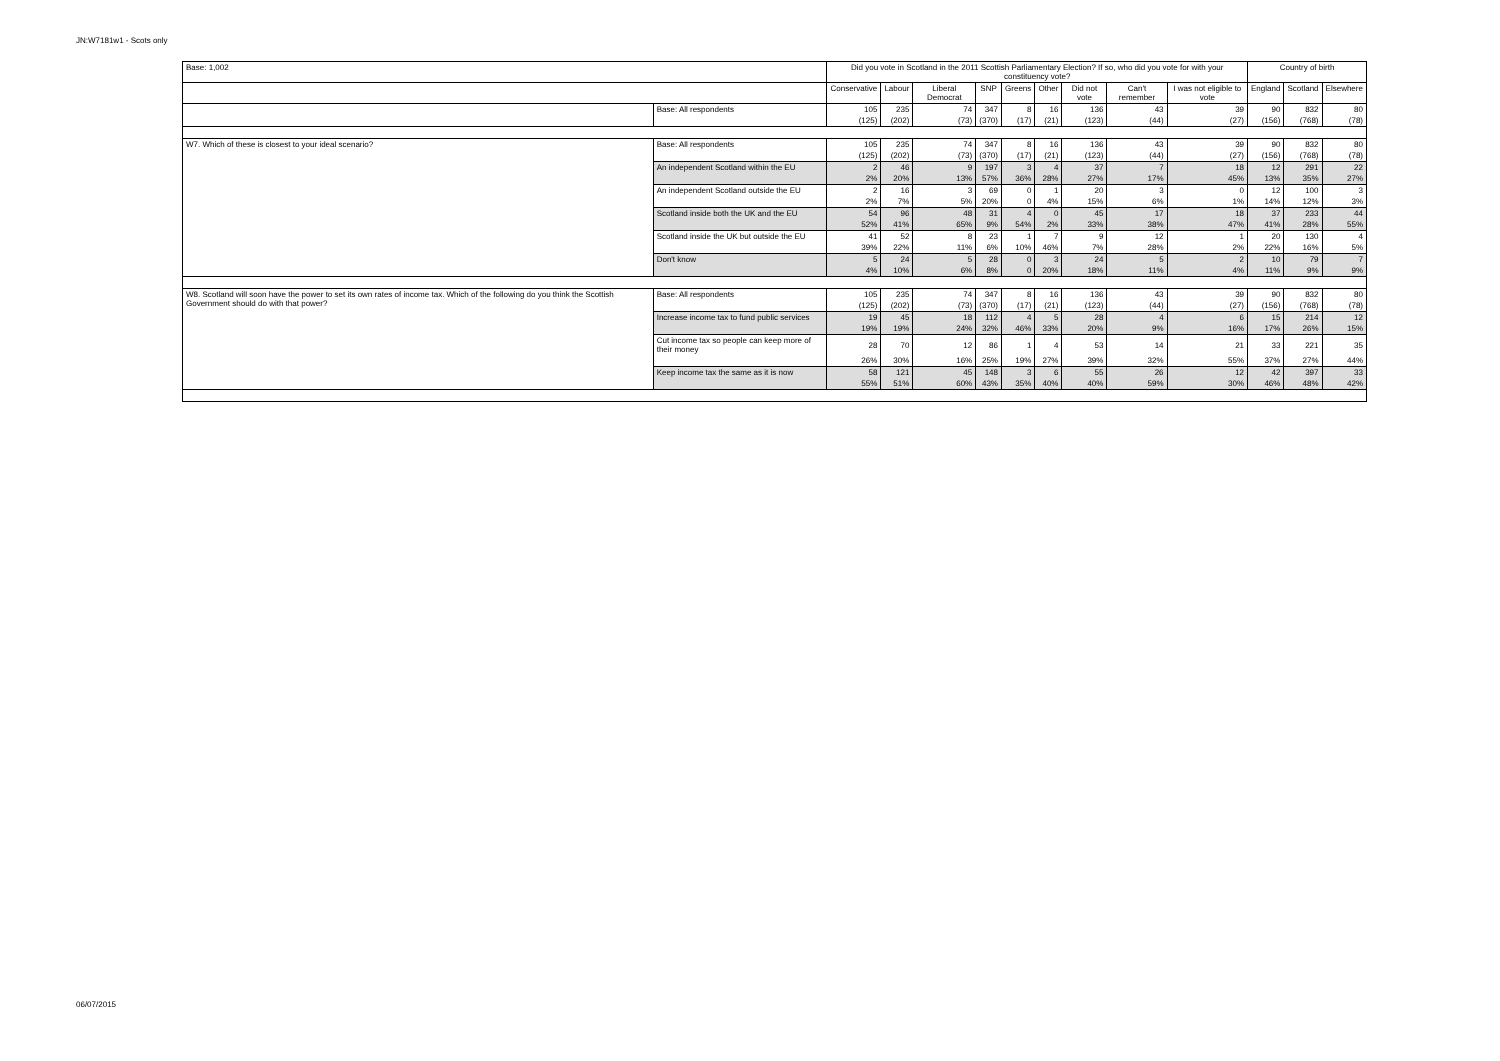JN:W7181w1 - Scots only
| Base: 1,002 | | Did you vote in Scotland in the 2011 Scottish Parliamentary Election? If so, who did you vote for with your constituency vote? | | | | | | | | | Country of birth | | |
| --- | --- | --- | --- | --- | --- | --- | --- | --- | --- | --- | --- | --- | --- |
| | | Conservative | Labour | Liberal Democrat | SNP | Greens | Other | Did not vote | Can't remember | I was not eligible to vote | England | Scotland | Elsewhere |
| | Base: All respondents | 105 | 235 | 74 | 347 | 8 | 16 | 136 | 43 | 39 | 90 | 832 | 80 |
| | | (125) | (202) | (73) | (370) | (17) | (21) | (123) | (44) | (27) | (156) | (768) | (78) |
| W7. Which of these is closest to your ideal scenario? | Base: All respondents | 105 | 235 | 74 | 347 | 8 | 16 | 136 | 43 | 39 | 90 | 832 | 80 |
| | | (125) | (202) | (73) | (370) | (17) | (21) | (123) | (44) | (27) | (156) | (768) | (78) |
| | An independent Scotland within the EU | 2 | 46 | 9 | 197 | 3 | 4 | 37 | 7 | 18 | 12 | 291 | 22 |
| | | 2% | 20% | 13% | 57% | 36% | 28% | 27% | 17% | 45% | 13% | 35% | 27% |
| | An independent Scotland outside the EU | 2 | 16 | 3 | 69 | 0 | 1 | 20 | 3 | 0 | 12 | 100 | 3 |
| | | 2% | 7% | 5% | 20% | 0 | 4% | 15% | 6% | 1% | 14% | 12% | 3% |
| | Scotland inside both the UK and the EU | 54 | 96 | 48 | 31 | 4 | 0 | 45 | 17 | 18 | 37 | 233 | 44 |
| | | 52% | 41% | 65% | 9% | 54% | 2% | 33% | 38% | 47% | 41% | 28% | 55% |
| | Scotland inside the UK but outside the EU | 41 | 52 | 8 | 23 | 1 | 7 | 9 | 12 | 1 | 20 | 130 | 4 |
| | | 39% | 22% | 11% | 6% | 10% | 46% | 7% | 28% | 2% | 22% | 16% | 5% |
| | Don't know | 5 | 24 | 5 | 28 | 0 | 3 | 24 | 5 | 2 | 10 | 79 | 7 |
| | | 4% | 10% | 6% | 8% | 0 | 20% | 18% | 11% | 4% | 11% | 9% | 9% |
| W8. Scotland will soon have the power to set its own rates of income tax. Which of the following do you think the Scottish Government should do with that power? | Base: All respondents | 105 | 235 | 74 | 347 | 8 | 16 | 136 | 43 | 39 | 90 | 832 | 80 |
| | | (125) | (202) | (73) | (370) | (17) | (21) | (123) | (44) | (27) | (156) | (768) | (78) |
| | Increase income tax to fund public services | 19 | 45 | 18 | 112 | 4 | 5 | 28 | 4 | 6 | 15 | 214 | 12 |
| | | 19% | 19% | 24% | 32% | 46% | 33% | 20% | 9% | 16% | 17% | 26% | 15% |
| | Cut income tax so people can keep more of their money | 28 | 70 | 12 | 86 | 1 | 4 | 53 | 14 | 21 | 33 | 221 | 35 |
| | | 26% | 30% | 16% | 25% | 19% | 27% | 39% | 32% | 55% | 37% | 27% | 44% |
| | Keep income tax the same as it is now | 58 | 121 | 45 | 148 | 3 | 6 | 55 | 26 | 12 | 42 | 397 | 33 |
| | | 55% | 51% | 60% | 43% | 35% | 40% | 40% | 59% | 30% | 46% | 48% | 42% |
06/07/2015